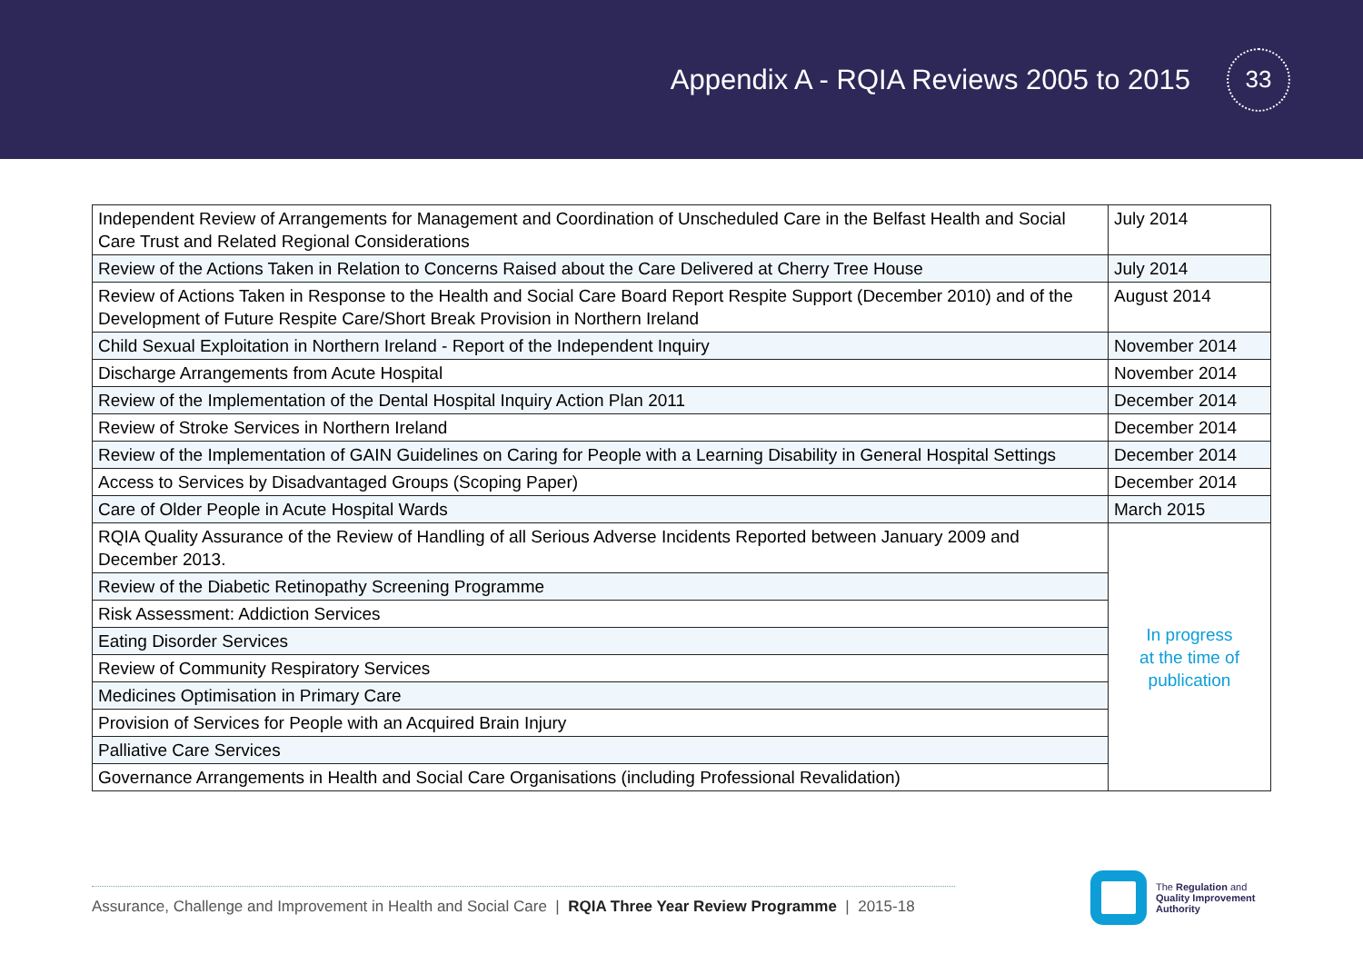Appendix A - RQIA Reviews 2005 to 2015
33
| Independent Review of Arrangements for Management and Coordination of Unscheduled Care in the Belfast Health and Social Care Trust and Related Regional Considerations | July 2014 |
| Review of the Actions Taken in Relation to Concerns Raised about the Care Delivered at Cherry Tree House | July 2014 |
| Review of Actions Taken in Response to the Health and Social Care Board Report Respite Support (December 2010) and of the Development of Future Respite Care/Short Break Provision in Northern Ireland | August 2014 |
| Child Sexual Exploitation in Northern Ireland - Report of the Independent Inquiry | November 2014 |
| Discharge Arrangements from Acute Hospital | November 2014 |
| Review of the Implementation of the Dental Hospital Inquiry Action Plan 2011 | December 2014 |
| Review of Stroke Services in Northern Ireland | December 2014 |
| Review of the Implementation of GAIN Guidelines on Caring for People with a Learning Disability in General Hospital Settings | December 2014 |
| Access to Services by Disadvantaged Groups (Scoping Paper) | December 2014 |
| Care of Older People in Acute Hospital Wards | March 2015 |
| RQIA Quality Assurance of the Review of Handling of all Serious Adverse Incidents Reported between January 2009 and December 2013. | In progress at the time of publication |
| Review of the Diabetic Retinopathy Screening Programme | |
| Risk Assessment: Addiction Services | |
| Eating Disorder Services | |
| Review of Community Respiratory Services | |
| Medicines Optimisation in Primary Care | |
| Provision of Services for People with an Acquired Brain Injury | |
| Palliative Care Services | |
| Governance Arrangements in Health and Social Care Organisations (including Professional Revalidation) | |
Assurance, Challenge and Improvement in Health and Social Care | RQIA Three Year Review Programme | 2015-18
The Regulation and
Quality Improvement
Authority